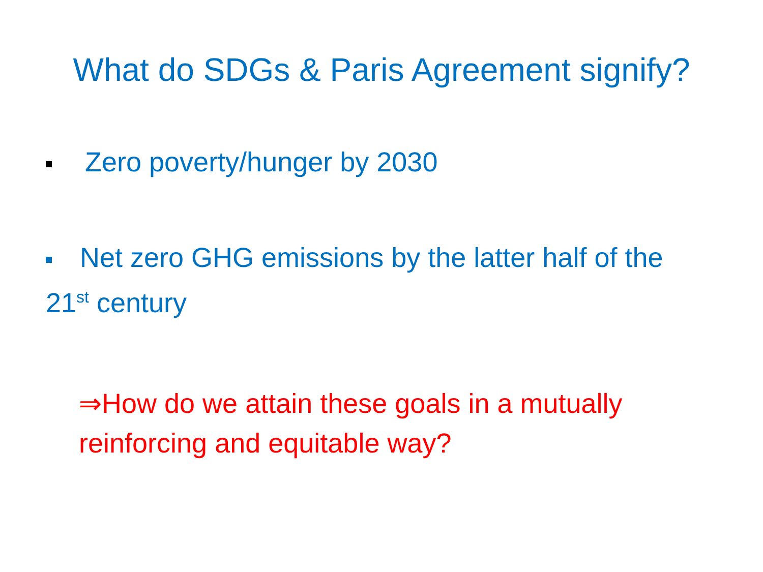What do SDGs & Paris Agreement signify?
Zero poverty/hunger by 2030
Net zero GHG emissions by the latter half of the 21<sup>st</sup> century
⇒How do we attain these goals in a mutually reinforcing and equitable way?